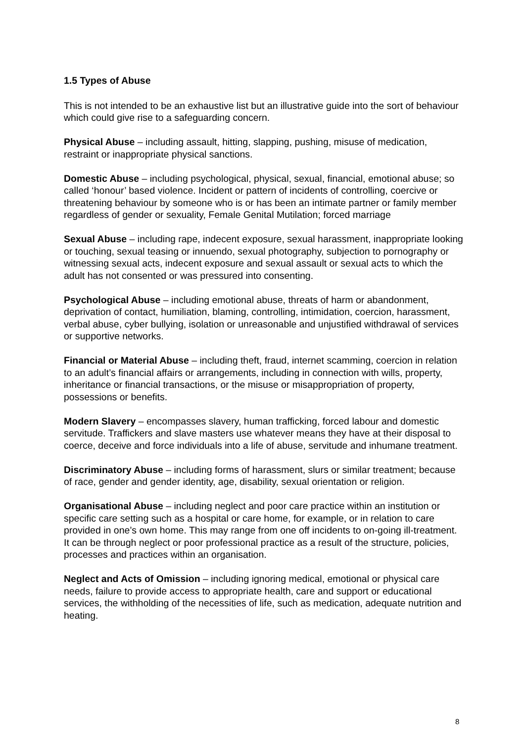1.5 Types of Abuse
This is not intended to be an exhaustive list but an illustrative guide into the sort of behaviour which could give rise to a safeguarding concern.
Physical Abuse – including assault, hitting, slapping, pushing, misuse of medication, restraint or inappropriate physical sanctions.
Domestic Abuse – including psychological, physical, sexual, financial, emotional abuse; so called ‘honour’ based violence. Incident or pattern of incidents of controlling, coercive or threatening behaviour by someone who is or has been an intimate partner or family member regardless of gender or sexuality, Female Genital Mutilation; forced marriage
Sexual Abuse – including rape, indecent exposure, sexual harassment, inappropriate looking or touching, sexual teasing or innuendo, sexual photography, subjection to pornography or witnessing sexual acts, indecent exposure and sexual assault or sexual acts to which the adult has not consented or was pressured into consenting.
Psychological Abuse – including emotional abuse, threats of harm or abandonment, deprivation of contact, humiliation, blaming, controlling, intimidation, coercion, harassment, verbal abuse, cyber bullying, isolation or unreasonable and unjustified withdrawal of services or supportive networks.
Financial or Material Abuse – including theft, fraud, internet scamming, coercion in relation to an adult’s financial affairs or arrangements, including in connection with wills, property, inheritance or financial transactions, or the misuse or misappropriation of property, possessions or benefits.
Modern Slavery – encompasses slavery, human trafficking, forced labour and domestic servitude. Traffickers and slave masters use whatever means they have at their disposal to coerce, deceive and force individuals into a life of abuse, servitude and inhumane treatment.
Discriminatory Abuse – including forms of harassment, slurs or similar treatment; because of race, gender and gender identity, age, disability, sexual orientation or religion.
Organisational Abuse – including neglect and poor care practice within an institution or specific care setting such as a hospital or care home, for example, or in relation to care provided in one’s own home. This may range from one off incidents to on-going ill-treatment. It can be through neglect or poor professional practice as a result of the structure, policies, processes and practices within an organisation.
Neglect and Acts of Omission – including ignoring medical, emotional or physical care needs, failure to provide access to appropriate health, care and support or educational services, the withholding of the necessities of life, such as medication, adequate nutrition and heating.
8